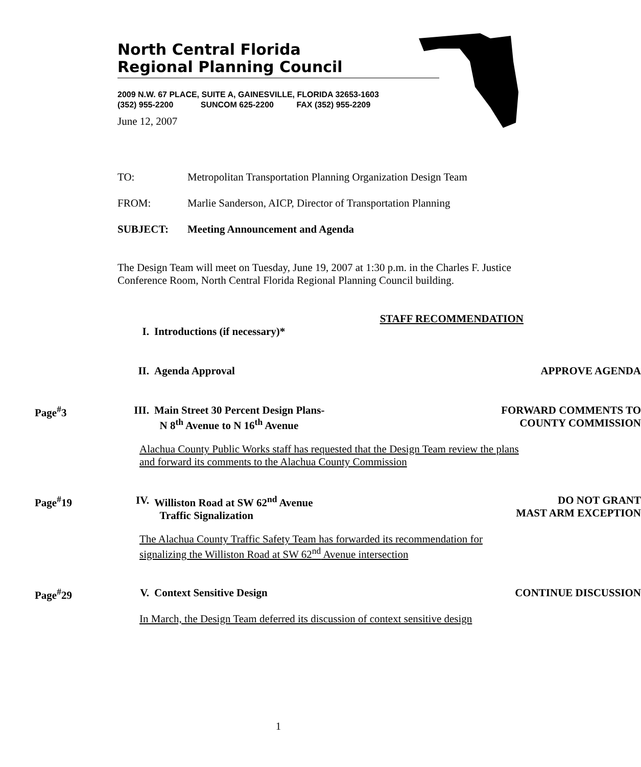North Central Florida
Regional Planning Council
2009 N.W. 67 PLACE, SUITE A, GAINESVILLE, FLORIDA 32653-1603
(352) 955-2200 SUNCOM 625-2200 FAX (352) 955-2209
June 12, 2007
TO: Metropolitan Transportation Planning Organization Design Team
FROM: Marlie Sanderson, AICP, Director of Transportation Planning
SUBJECT: Meeting Announcement and Agenda
The Design Team will meet on Tuesday, June 19, 2007 at 1:30 p.m. in the Charles F. Justice Conference Room, North Central Florida Regional Planning Council building.
STAFF RECOMMENDATION
I. Introductions (if necessary)*
II. Agenda Approval APPROVE AGENDA
Page<sup>#</sup>3 III. Main Street 30 Percent Design Plans-
N 8<sup>th</sup> Avenue to N 16<sup>th</sup> Avenue
FORWARD COMMENTS TO
COUNTY COMMISSION
Alachua County Public Works staff has requested that the Design Team review the plans and forward its comments to the Alachua County Commission
Page<sup>#</sup>19 IV. Williston Road at SW 62<sup>nd</sup> Avenue
Traffic Signalization
DO NOT GRANT
MAST ARM EXCEPTION
The Alachua County Traffic Safety Team has forwarded its recommendation for signalizing the Williston Road at SW 62<sup>nd</sup> Avenue intersection
Page<sup>#</sup>29 V. Context Sensitive Design CONTINUE DISCUSSION
In March, the Design Team deferred its discussion of context sensitive design
1